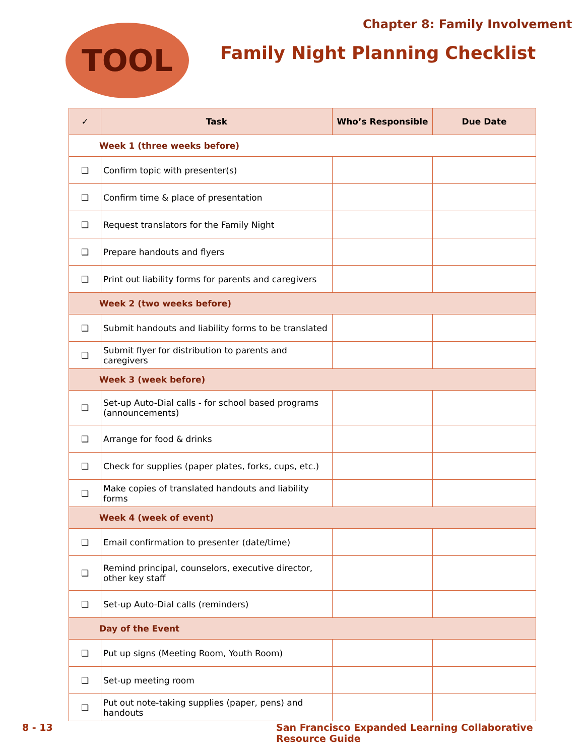Chapter 8: Family Involvement
TOOL
Family Night Planning Checklist
| ✓ | Task | Who’s Responsible | Due Date |
| --- | --- | --- | --- |
| Week 1 (three weeks before) | | | |
| ❑ | Confirm topic with presenter(s) | | |
| ❑ | Confirm time & place of presentation | | |
| ❑ | Request translators for the Family Night | | |
| ❑ | Prepare handouts and flyers | | |
| ❑ | Print out liability forms for parents and caregivers | | |
| Week 2 (two weeks before) | | | |
| ❑ | Submit handouts and liability forms to be translated | | |
| ❑ | Submit flyer for distribution to parents and caregivers | | |
| Week 3 (week before) | | | |
| ❑ | Set-up Auto-Dial calls - for school based programs (announcements) | | |
| ❑ | Arrange for food & drinks | | |
| ❑ | Check for supplies (paper plates, forks, cups, etc.) | | |
| ❑ | Make copies of translated handouts and liability forms | | |
| Week 4 (week of event) | | | |
| ❑ | Email confirmation to presenter (date/time) | | |
| ❑ | Remind principal, counselors, executive director, other key staff | | |
| ❑ | Set-up Auto-Dial calls (reminders) | | |
| Day of the Event | | | |
| ❑ | Put up signs (Meeting Room, Youth Room) | | |
| ❑ | Set-up meeting room | | |
| ❑ | Put out note-taking supplies (paper, pens) and handouts | | |
8 - 13
San Francisco Expanded Learning Collaborative Resource Guide